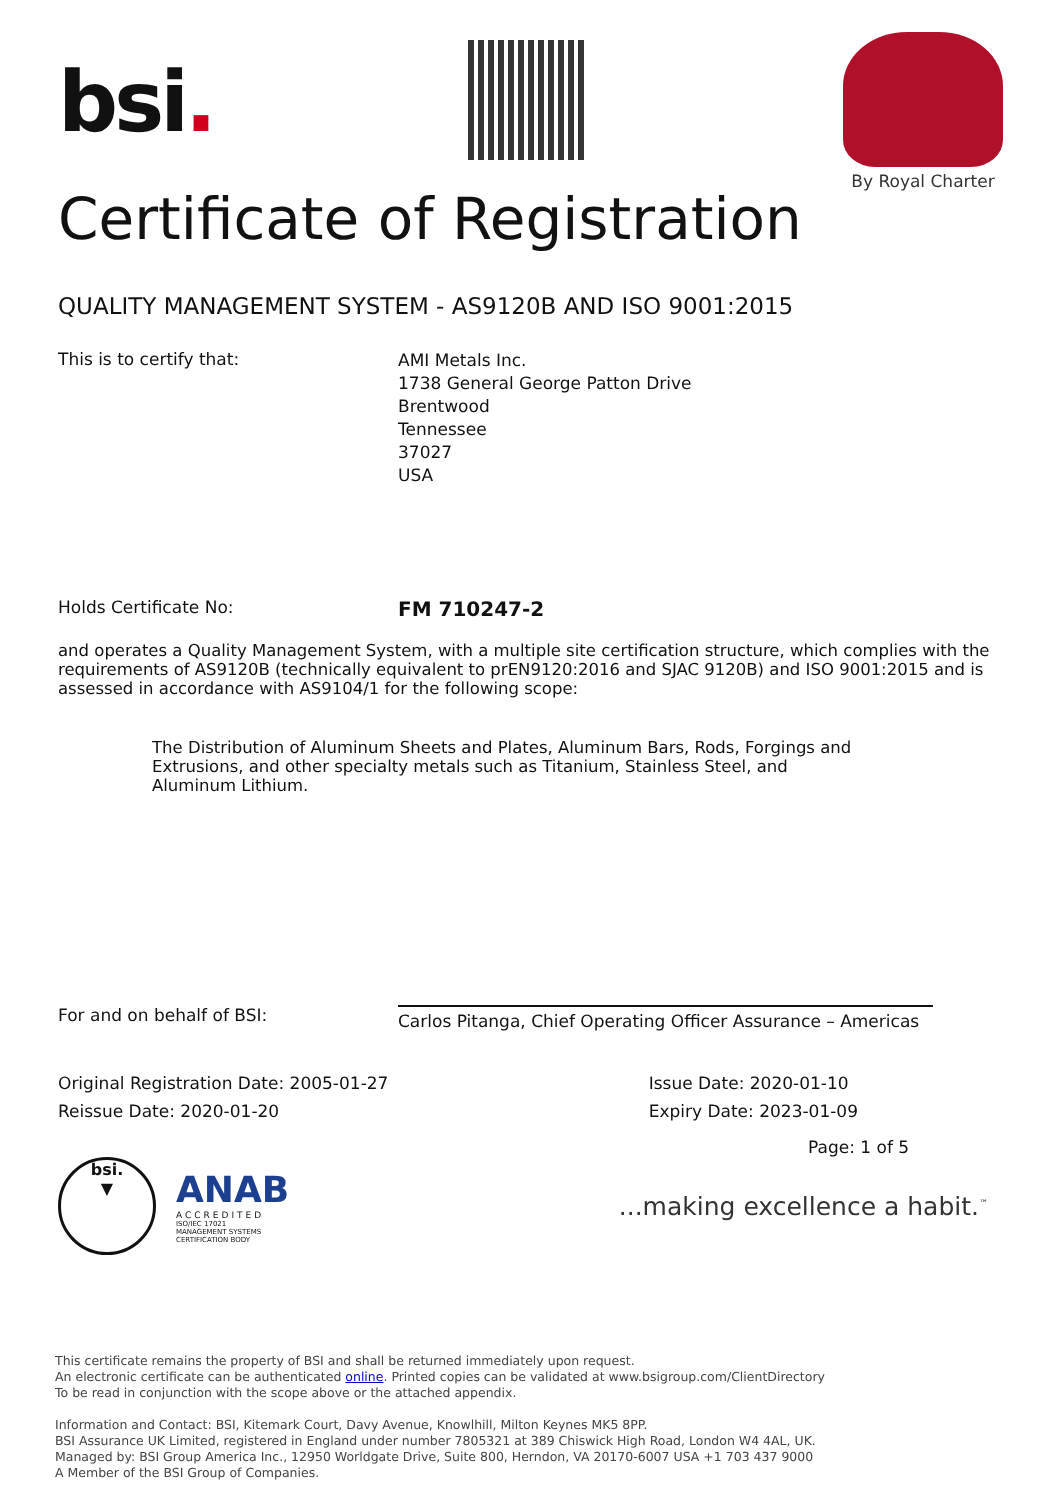bsi.
By Royal Charter
Certificate of Registration
QUALITY MANAGEMENT SYSTEM - AS9120B AND ISO 9001:2015
This is to certify that:
AMI Metals Inc.
1738 General George Patton Drive
Brentwood
Tennessee
37027
USA
Holds Certificate No:
FM 710247-2
and operates a Quality Management System, with a multiple site certification structure, which complies with the requirements of AS9120B (technically equivalent to prEN9120:2016 and SJAC 9120B) and ISO 9001:2015 and is assessed in accordance with AS9104/1 for the following scope:
The Distribution of Aluminum Sheets and Plates, Aluminum Bars, Rods, Forgings and Extrusions, and other specialty metals such as Titanium, Stainless Steel, and Aluminum Lithium.
For and on behalf of BSI:
Carlos Pitanga, Chief Operating Officer Assurance – Americas
Original Registration Date: 2005-01-27
Reissue Date: 2020-01-20
Issue Date: 2020-01-10
Expiry Date: 2023-01-09
Page: 1 of 5
bsi.
▼
ANAB
ACCREDITED
ISO/IEC 17021
MANAGEMENT SYSTEMS
CERTIFICATION BODY
...making excellence a habit.<sup>™</sup>
This certificate remains the property of BSI and shall be returned immediately upon request.
An electronic certificate can be authenticated online. Printed copies can be validated at www.bsigroup.com/ClientDirectory
To be read in conjunction with the scope above or the attached appendix.
Information and Contact: BSI, Kitemark Court, Davy Avenue, Knowlhill, Milton Keynes MK5 8PP.
BSI Assurance UK Limited, registered in England under number 7805321 at 389 Chiswick High Road, London W4 4AL, UK.
Managed by: BSI Group America Inc., 12950 Worldgate Drive, Suite 800, Herndon, VA 20170-6007 USA +1 703 437 9000
A Member of the BSI Group of Companies.